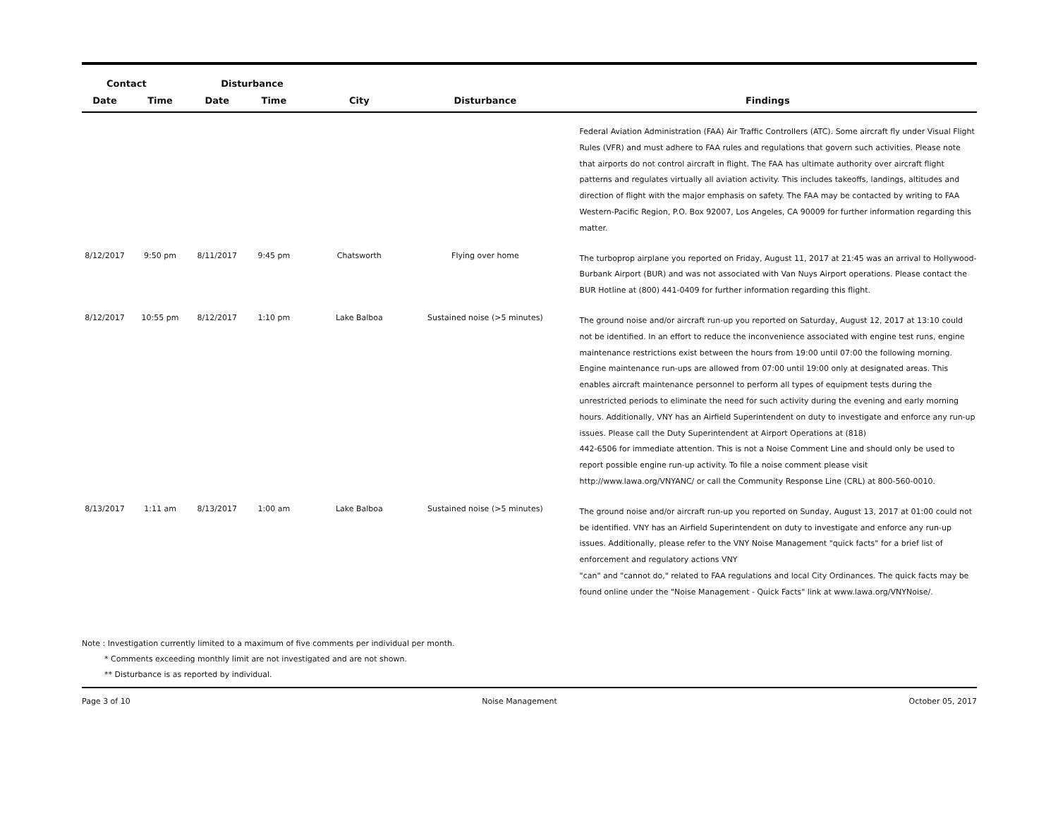| Contact | | Disturbance | | | | |
| --- | --- | --- | --- | --- | --- | --- |
| Date | Time | Date | Time | City | Disturbance | Findings |
| | | | | | | Federal Aviation Administration (FAA) Air Traffic Controllers (ATC). Some aircraft fly under Visual Flight Rules (VFR) and must adhere to FAA rules and regulations that govern such activities. Please note that airports do not control aircraft in flight. The FAA has ultimate authority over aircraft flight patterns and regulates virtually all aviation activity. This includes takeoffs, landings, altitudes and direction of flight with the major emphasis on safety. The FAA may be contacted by writing to FAA Western-Pacific Region, P.O. Box 92007, Los Angeles, CA 90009 for further information regarding this matter. |
| 8/12/2017 | 9:50 pm | 8/11/2017 | 9:45 pm | Chatsworth | Flying over home | The turboprop airplane you reported on Friday, August 11, 2017 at 21:45 was an arrival to Hollywood-Burbank Airport (BUR) and was not associated with Van Nuys Airport operations. Please contact the BUR Hotline at (800) 441-0409 for further information regarding this flight. |
| 8/12/2017 | 10:55 pm | 8/12/2017 | 1:10 pm | Lake Balboa | Sustained noise (>5 minutes) | The ground noise and/or aircraft run-up you reported on Saturday, August 12, 2017 at 13:10 could not be identified. In an effort to reduce the inconvenience associated with engine test runs, engine maintenance restrictions exist between the hours from 19:00 until 07:00 the following morning. Engine maintenance run-ups are allowed from 07:00 until 19:00 only at designated areas. This enables aircraft maintenance personnel to perform all types of equipment tests during the unrestricted periods to eliminate the need for such activity during the evening and early morning hours. Additionally, VNY has an Airfield Superintendent on duty to investigate and enforce any run-up issues. Please call the Duty Superintendent at Airport Operations at (818) 442-6506 for immediate attention. This is not a Noise Comment Line and should only be used to report possible engine run-up activity. To file a noise comment please visit http://www.lawa.org/VNYANC/ or call the Community Response Line (CRL) at 800-560-0010. |
| 8/13/2017 | 1:11 am | 8/13/2017 | 1:00 am | Lake Balboa | Sustained noise (>5 minutes) | The ground noise and/or aircraft run-up you reported on Sunday, August 13, 2017 at 01:00 could not be identified. VNY has an Airfield Superintendent on duty to investigate and enforce any run-up issues. Additionally, please refer to the VNY Noise Management "quick facts" for a brief list of enforcement and regulatory actions VNY "can" and "cannot do," related to FAA regulations and local City Ordinances. The quick facts may be found online under the "Noise Management - Quick Facts" link at www.lawa.org/VNYNoise/. |
Note : Investigation currently limited to a maximum of five comments per individual per month.
* Comments exceeding monthly limit are not investigated and are not shown.
** Disturbance is as reported by individual.
Page 3 of 10 Noise Management October 05, 2017